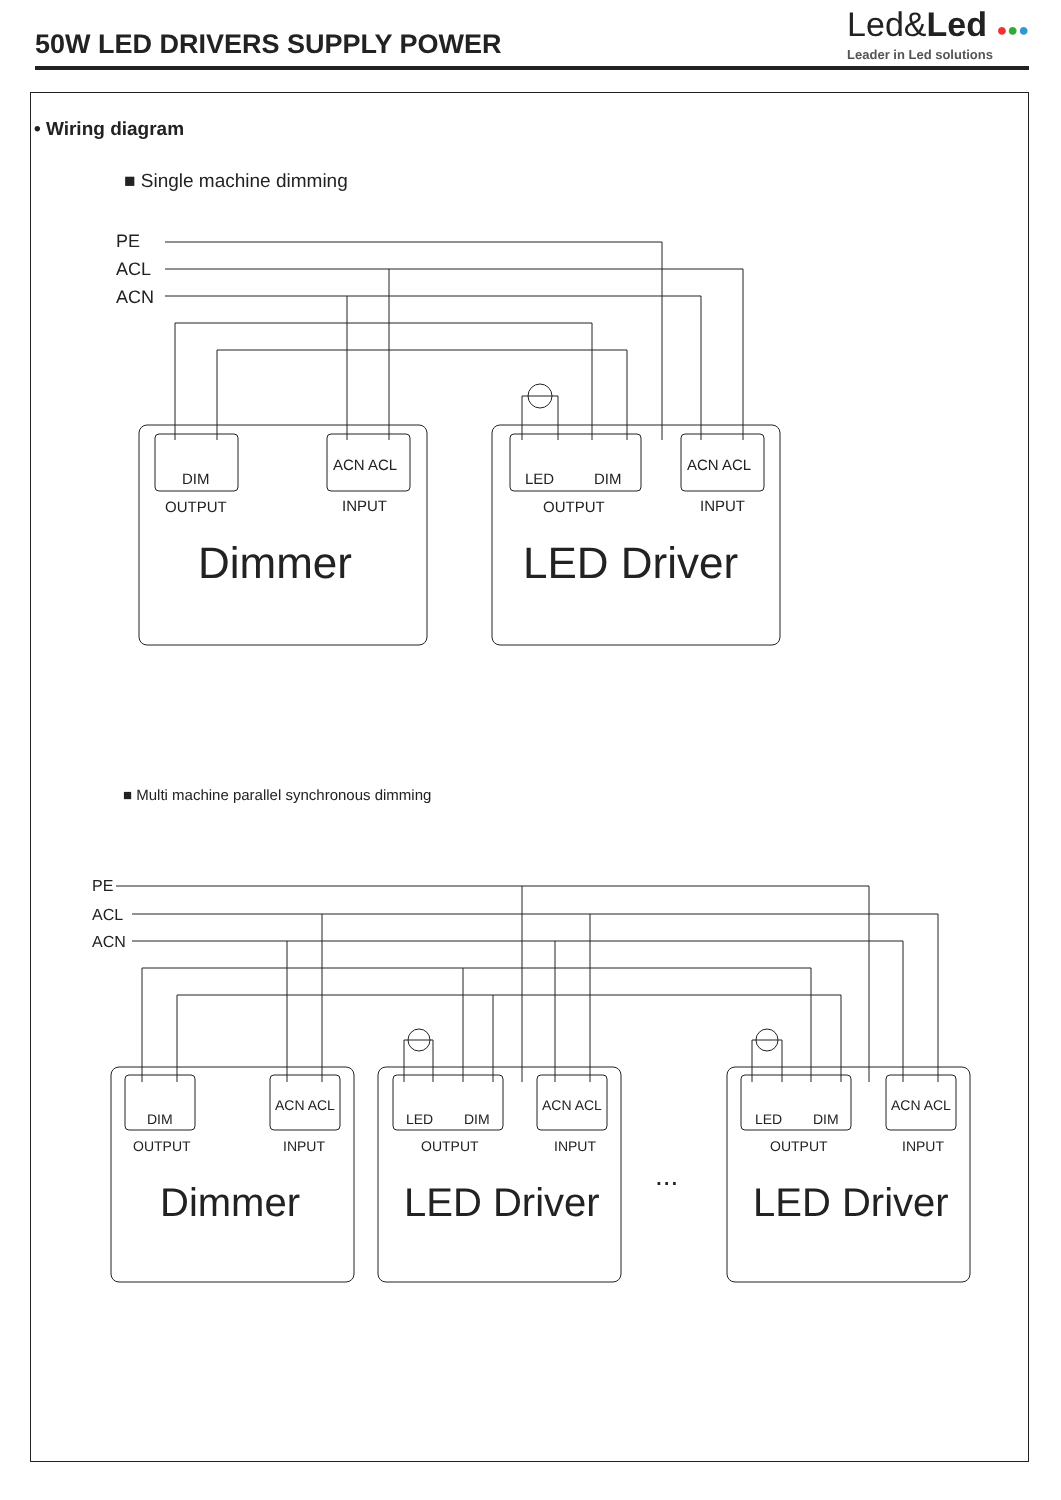50W LED DRIVERS SUPPLY POWER
Led&Led ●●●
Leader in Led solutions
• Wiring diagram
■ Single machine dimming
■ Multi machine parallel synchronous dimming
PE
ACL
ACN
OUTPUT
INPUT
OUTPUT
INPUT
DIM
ACN ACL
LED
DIM
ACN ACL
Dimmer
LED Driver
PE
ACL
ACN
OUTPUT
INPUT
OUTPUT
INPUT
OUTPUT
INPUT
DIM
ACN ACL
LED
DIM
ACN ACL
LED
DIM
ACN ACL
Dimmer
LED Driver
LED Driver
...